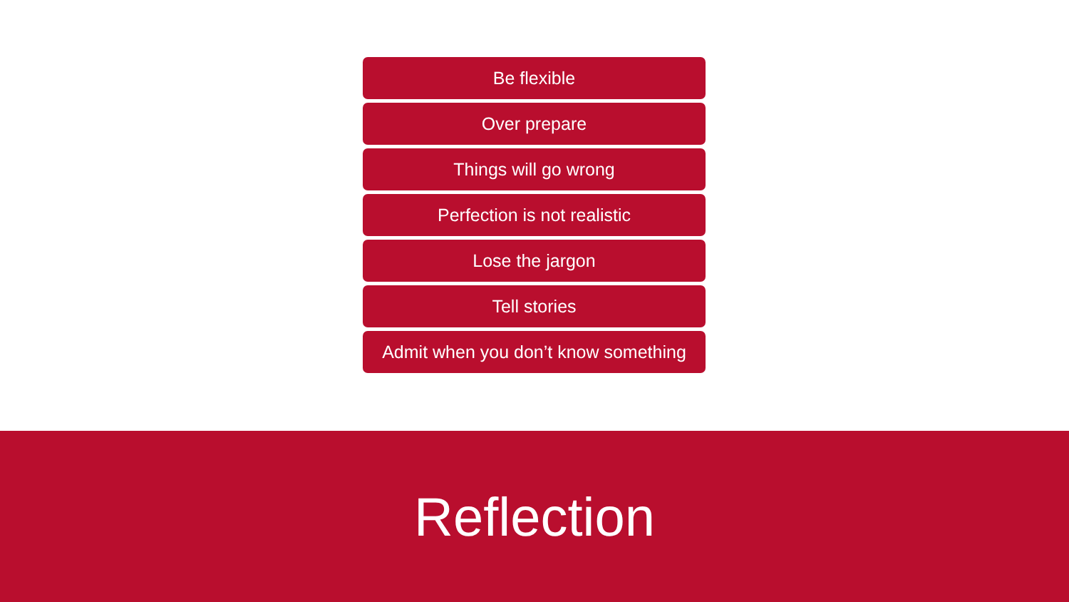Be flexible
Over prepare
Things will go wrong
Perfection is not realistic
Lose the jargon
Tell stories
Admit when you don’t know something
Reflection